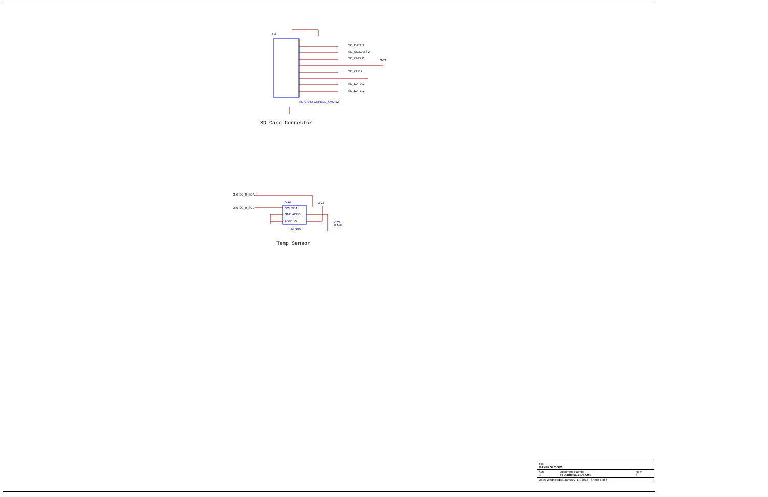P3
SD_DAT2 2
SD_CD/DAT3 2
SD_CMD 2
3V3
SD_CLK 2
SD_DAT0 2
SD_DAT1 2
SD-CARD-CSHELL_SMD-12
SD Card Connector
2,6 I2C_0_SDA
2,6 I2C_0_SCL
U13
SCL SDA
GND ADD0
ADD1 V+
TMP100
3V3
C73
0.1uF
Temp Sensor
| Title MAXPROLOGIC | | |
| Size C | Document Number ETP-10M04-AF-S2-V3 | Rev 3 |
| Date: Wednesday, January 17, 2018 Sheet 6 of 6 | | |